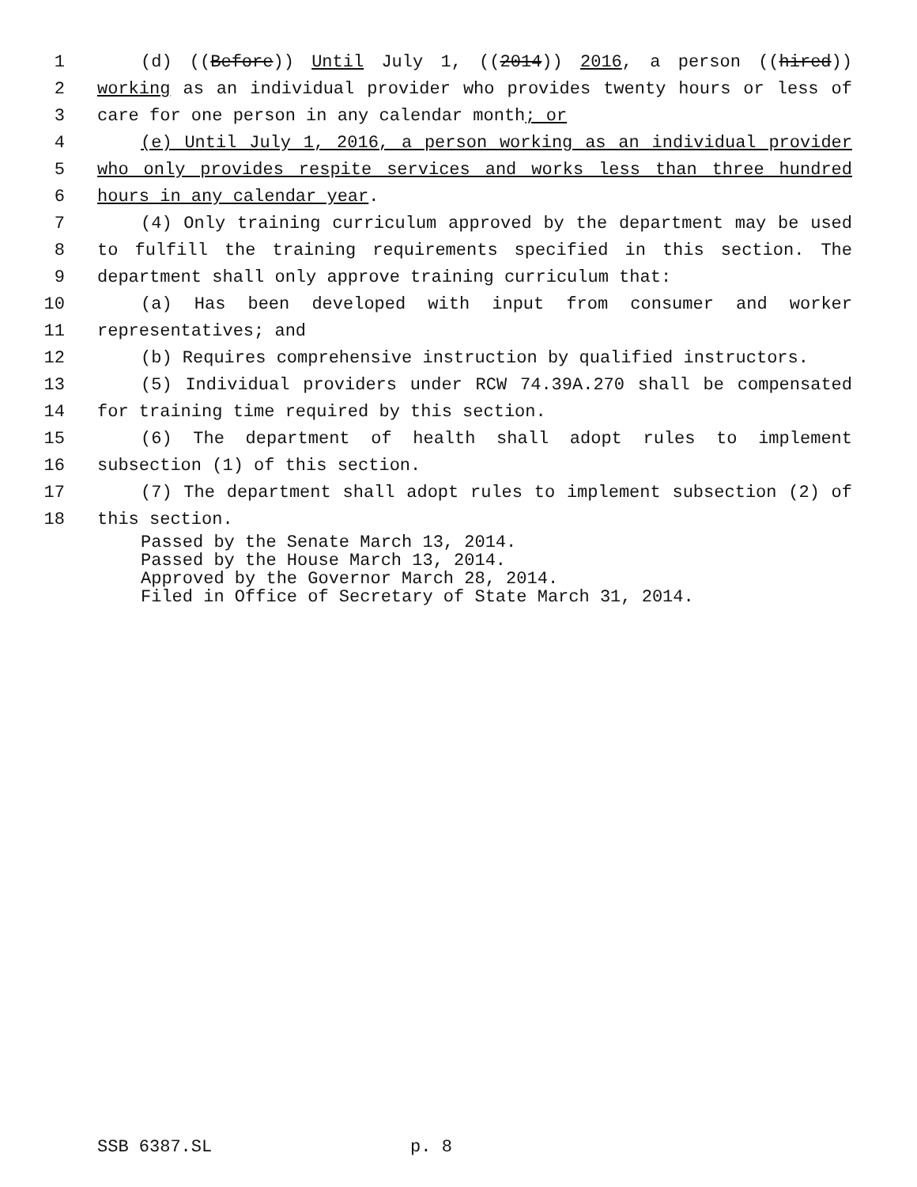1 (d) ((Before)) Until July 1, ((2014)) 2016, a person ((hired))
2 working as an individual provider who provides twenty hours or less of
3 care for one person in any calendar month; or
4 (e) Until July 1, 2016, a person working as an individual provider
5 who only provides respite services and works less than three hundred
6 hours in any calendar year.
7 (4) Only training curriculum approved by the department may be used
8 to fulfill the training requirements specified in this section. The
9 department shall only approve training curriculum that:
10 (a) Has been developed with input from consumer and worker
11 representatives; and
12 (b) Requires comprehensive instruction by qualified instructors.
13 (5) Individual providers under RCW 74.39A.270 shall be compensated
14 for training time required by this section.
15 (6) The department of health shall adopt rules to implement
16 subsection (1) of this section.
17 (7) The department shall adopt rules to implement subsection (2) of
18 this section.
Passed by the Senate March 13, 2014. Passed by the House March 13, 2014. Approved by the Governor March 28, 2014. Filed in Office of Secretary of State March 31, 2014.
SSB 6387.SL p. 8